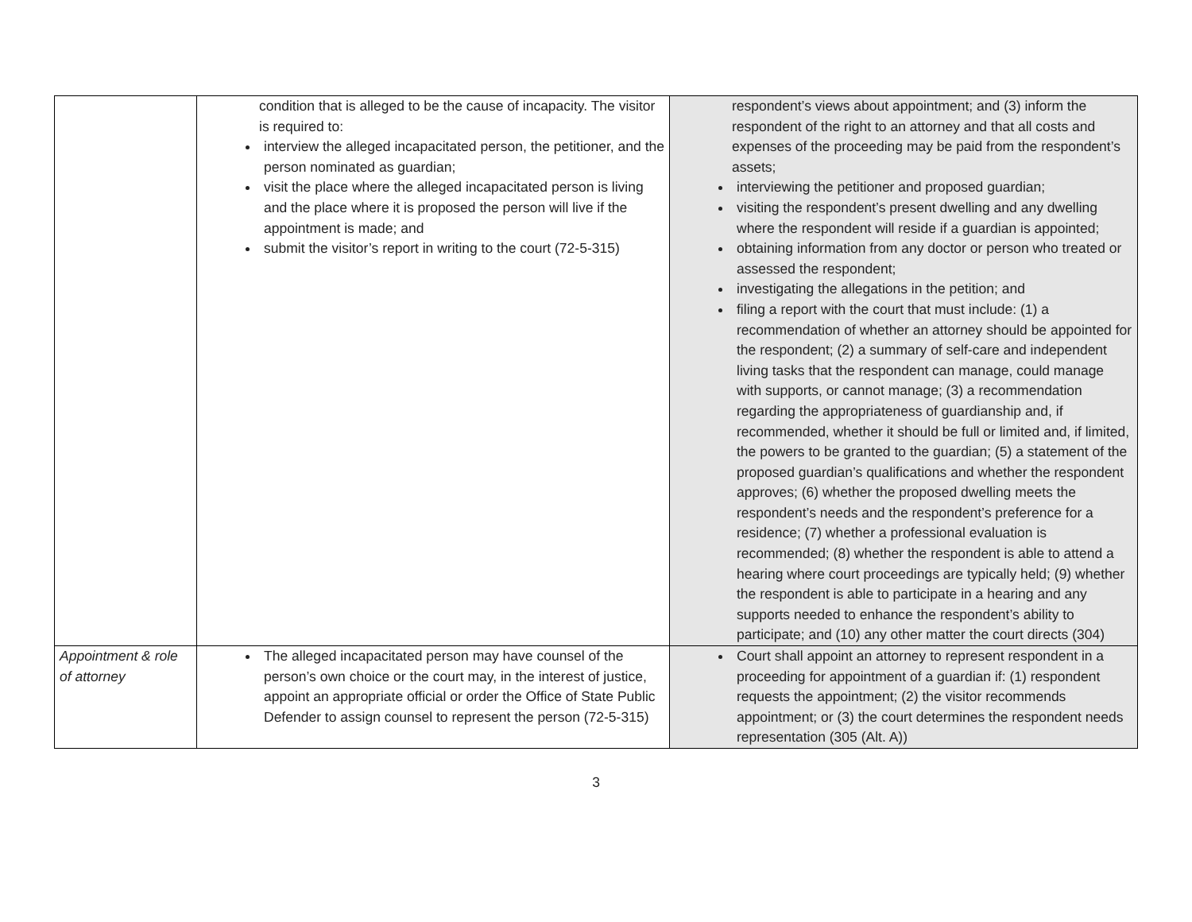| | condition that is alleged to be the cause of incapacity. The visitor is required to: interview the alleged incapacitated person, the petitioner, and the person nominated as guardian; visit the place where the alleged incapacitated person is living and the place where it is proposed the person will live if the appointment is made; and submit the visitor’s report in writing to the court (72-5-315) | respondent’s views about appointment; and (3) inform the respondent of the right to an attorney and that all costs and expenses of the proceeding may be paid from the respondent’s assets; interviewing the petitioner and proposed guardian; visiting the respondent’s present dwelling and any dwelling where the respondent will reside if a guardian is appointed; obtaining information from any doctor or person who treated or assessed the respondent; investigating the allegations in the petition; and filing a report with the court that must include: (1) a recommendation of whether an attorney should be appointed for the respondent; (2) a summary of self-care and independent living tasks that the respondent can manage, could manage with supports, or cannot manage; (3) a recommendation regarding the appropriateness of guardianship and, if recommended, whether it should be full or limited and, if limited, the powers to be granted to the guardian; (5) a statement of the proposed guardian’s qualifications and whether the respondent approves; (6) whether the proposed dwelling meets the respondent’s needs and the respondent’s preference for a residence; (7) whether a professional evaluation is recommended; (8) whether the respondent is able to attend a hearing where court proceedings are typically held; (9) whether the respondent is able to participate in a hearing and any supports needed to enhance the respondent’s ability to participate; and (10) any other matter the court directs (304) |
| Appointment & role of attorney | The alleged incapacitated person may have counsel of the person’s own choice or the court may, in the interest of justice, appoint an appropriate official or order the Office of State Public Defender to assign counsel to represent the person (72-5-315) | Court shall appoint an attorney to represent respondent in a proceeding for appointment of a guardian if: (1) respondent requests the appointment; (2) the visitor recommends appointment; or (3) the court determines the respondent needs representation (305 (Alt. A)) |
3